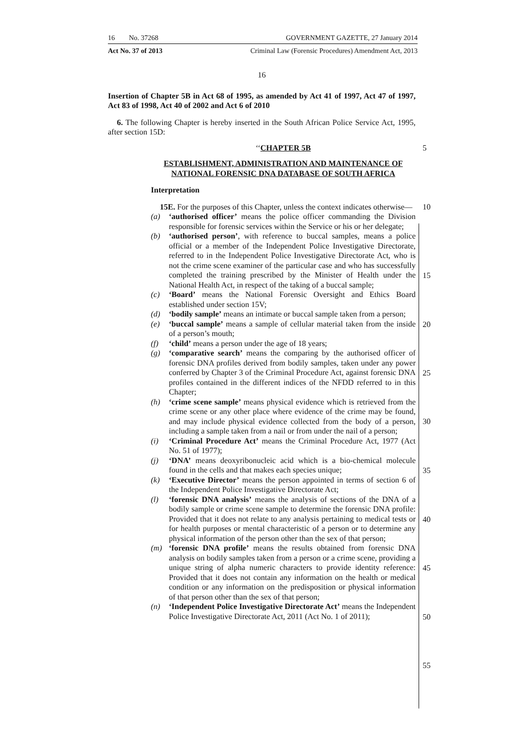16 No. 37268 GOVERNMENT GAZETTE, 27 January 2014
Act No. 37 of 2013 Criminal Law (Forensic Procedures) Amendment Act, 2013
16
Insertion of Chapter 5B in Act 68 of 1995, as amended by Act 41 of 1997, Act 47 of 1997, Act 83 of 1998, Act 40 of 2002 and Act 6 of 2010
6. The following Chapter is hereby inserted in the South African Police Service Act, 1995, after section 15D:
‘‘CHAPTER 5B 5
ESTABLISHMENT, ADMINISTRATION AND MAINTENANCE OF NATIONAL FORENSIC DNA DATABASE OF SOUTH AFRICA
Interpretation
15E. For the purposes of this Chapter, unless the context indicates otherwise— 10
(a) ‘authorised officer’ means the police officer commanding the Division responsible for forensic services within the Service or his or her delegate;
(b) ‘authorised person’, with reference to buccal samples, means a police official or a member of the Independent Police Investigative Directorate, referred to in the Independent Police Investigative Directorate Act, who is not the crime scene examiner of the particular case and who has successfully completed the training prescribed by the Minister of Health under the National Health Act, in respect of the taking of a buccal sample;
(c) ‘Board’ means the National Forensic Oversight and Ethics Board established under section 15V;
(d) ‘bodily sample’ means an intimate or buccal sample taken from a person;
(e) ‘buccal sample’ means a sample of cellular material taken from the inside of a person’s mouth;
(f) ‘child’ means a person under the age of 18 years;
(g) ‘comparative search’ means the comparing by the authorised officer of forensic DNA profiles derived from bodily samples, taken under any power conferred by Chapter 3 of the Criminal Procedure Act, against forensic DNA profiles contained in the different indices of the NFDD referred to in this Chapter;
(h) ‘crime scene sample’ means physical evidence which is retrieved from the crime scene or any other place where evidence of the crime may be found, and may include physical evidence collected from the body of a person, including a sample taken from a nail or from under the nail of a person;
(i) ‘Criminal Procedure Act’ means the Criminal Procedure Act, 1977 (Act No. 51 of 1977);
(j) ‘DNA’ means deoxyribonucleic acid which is a bio-chemical molecule found in the cells and that makes each species unique;
(k) ‘Executive Director’ means the person appointed in terms of section 6 of the Independent Police Investigative Directorate Act;
(l) ‘forensic DNA analysis’ means the analysis of sections of the DNA of a bodily sample or crime scene sample to determine the forensic DNA profile: Provided that it does not relate to any analysis pertaining to medical tests or for health purposes or mental characteristic of a person or to determine any physical information of the person other than the sex of that person;
(m) ‘forensic DNA profile’ means the results obtained from forensic DNA analysis on bodily samples taken from a person or a crime scene, providing a unique string of alpha numeric characters to provide identity reference: Provided that it does not contain any information on the health or medical condition or any information on the predisposition or physical information of that person other than the sex of that person;
(n) ‘Independent Police Investigative Directorate Act’ means the Independent Police Investigative Directorate Act, 2011 (Act No. 1 of 2011);
15
20
25
30
35
40
45
50
55